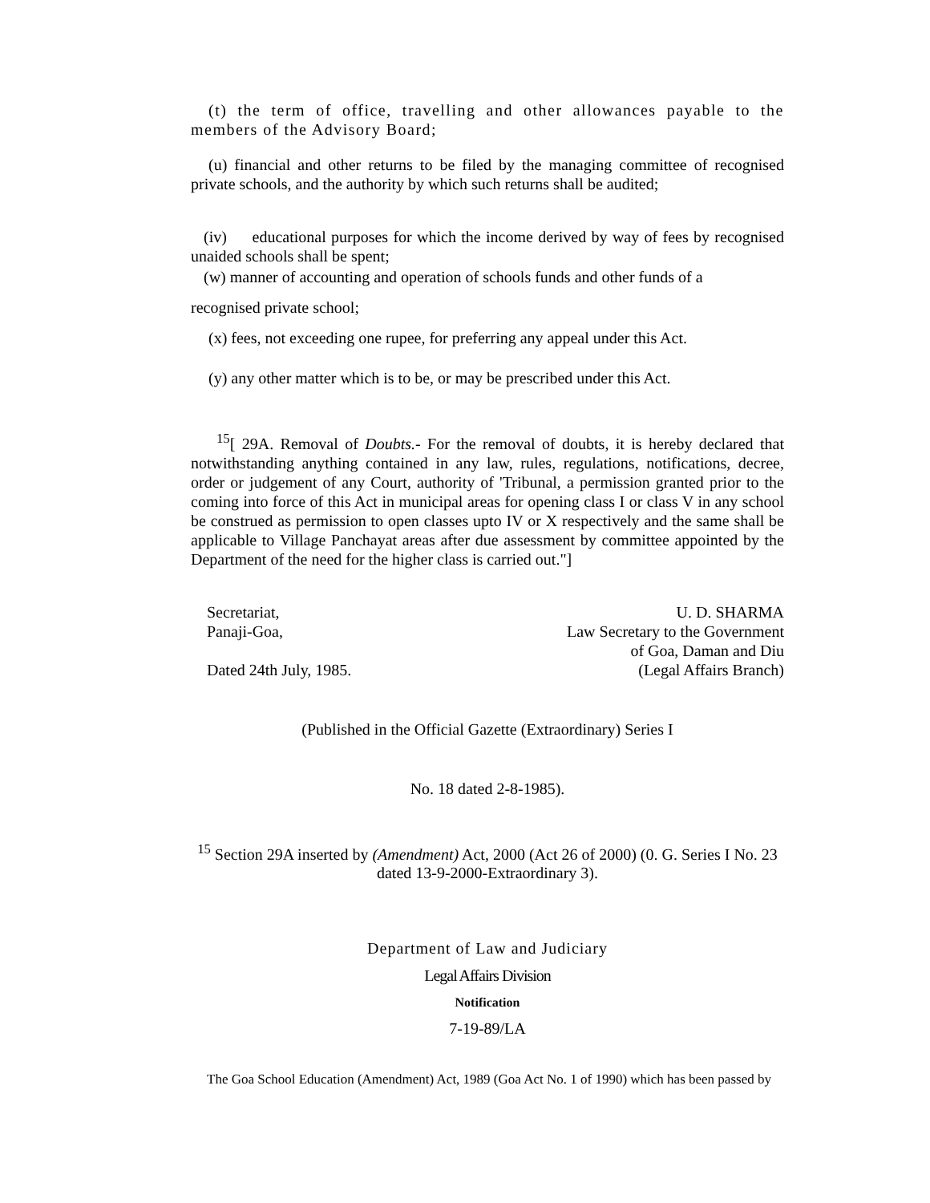(t) the term of office, travelling and other allowances payable to the members of the Advisory Board;
(u) financial and other returns to be filed by the managing committee of recognised private schools, and the authority by which such returns shall be audited;
(iv) educational purposes for which the income derived by way of fees by recognised unaided schools shall be spent;
(w) manner of accounting and operation of schools funds and other funds of a
recognised private school;
(x) fees, not exceeding one rupee, for preferring any appeal under this Act.
(y) any other matter which is to be, or may be prescribed under this Act.
<sup>15</sup> [ 29A. Removal of Doubts.- For the removal of doubts, it is hereby declared that notwithstanding anything contained in any law, rules, regulations, notifications, decree, order or judgement of any Court, authority of 'Tribunal, a permission granted prior to the coming into force of this Act in municipal areas for opening class I or class V in any school be construed as permission to open classes upto IV or X respectively and the same shall be applicable to Village Panchayat areas after due assessment by committee appointed by the Department of the need for the higher class is carried out."]
Secretariat,
Panaji-Goa,
Dated 24th July, 1985.
U. D. SHARMA
Law Secretary to the Government
of Goa, Daman and Diu
(Legal Affairs Branch)
(Published in the Official Gazette (Extraordinary) Series I
No. 18 dated 2-8-1985).
<sup>15</sup> Section 29A inserted by (Amendment) Act, 2000 (Act 26 of 2000) (0. G. Series I No. 23 dated 13-9-2000-Extraordinary 3).
Department of Law and Judiciary
Legal Affairs Division
Notification
7-19-89/LA
The Goa School Education (Amendment) Act, 1989 (Goa Act No. 1 of 1990) which has been passed by